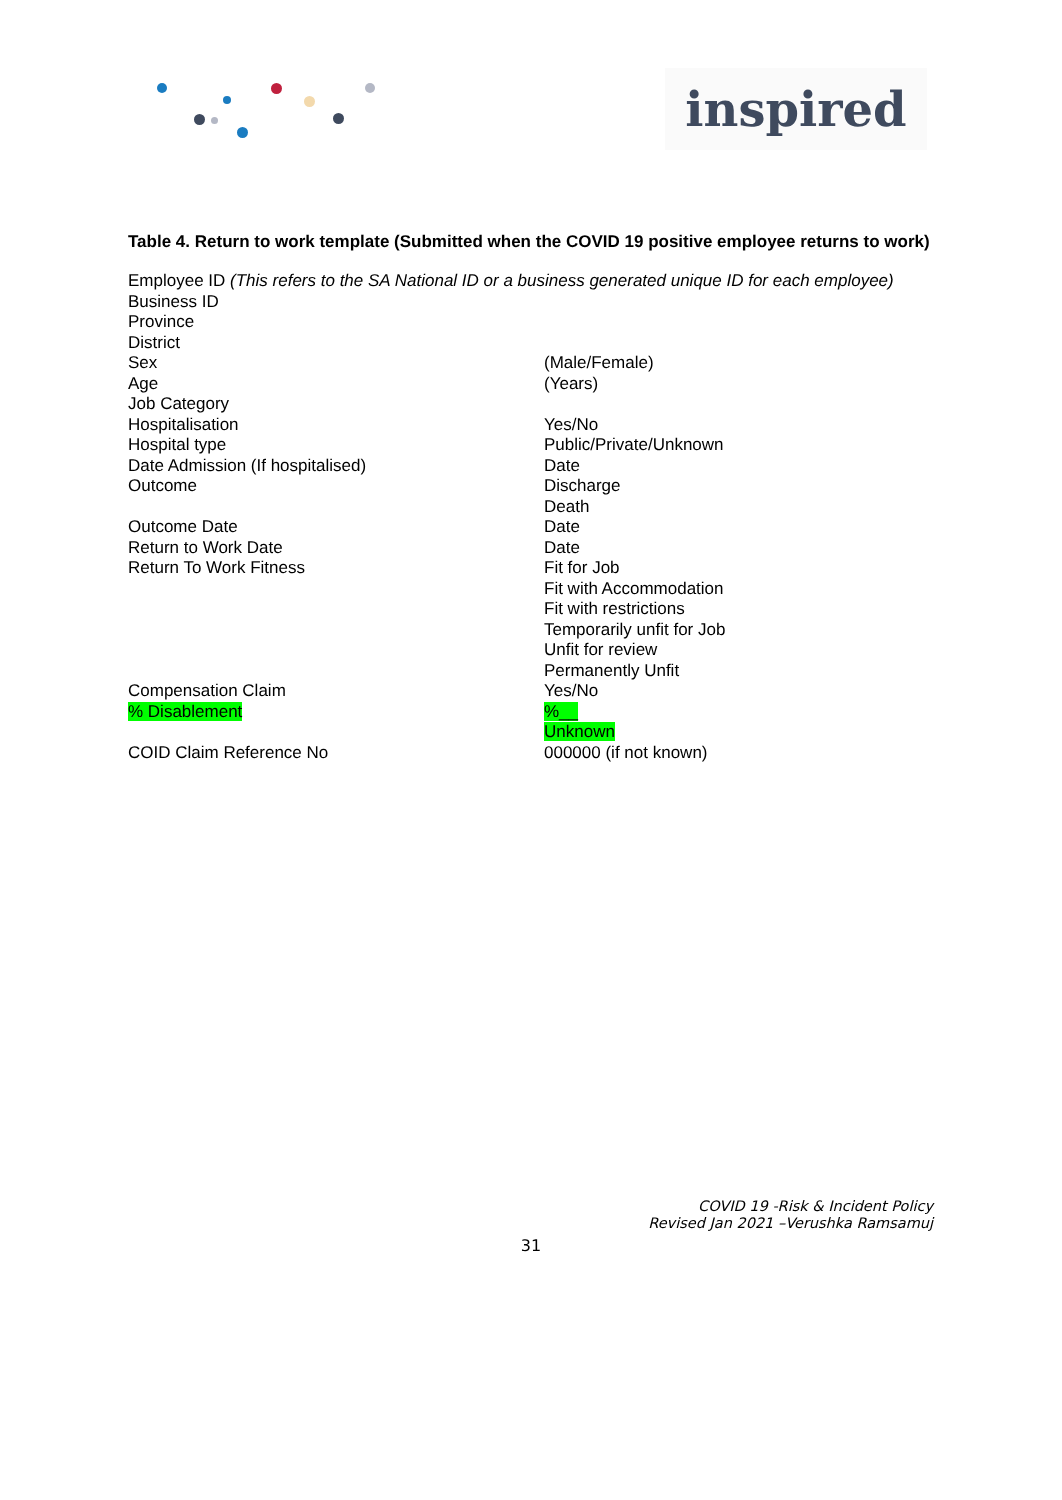inspired
Table 4. Return to work template (Submitted when the COVID 19 positive employee returns to work)
Employee ID (This refers to the SA National ID or a business generated unique ID for each employee)
| Business ID | |
| Province | |
| District | |
| Sex | (Male/Female) |
| Age | (Years) |
| Job Category | |
| Hospitalisation | Yes/No |
| Hospital type | Public/Private/Unknown |
| Date Admission (If hospitalised) | Date |
| Outcome | Discharge Death |
| Outcome Date | Date |
| Return to Work Date | Date |
| Return To Work Fitness | Fit for Job Fit with Accommodation Fit with restrictions Temporarily unfit for Job Unfit for review Permanently Unfit |
| Compensation Claim | Yes/No |
| % Disablement | %__ Unknown |
| COID Claim Reference No | 000000 (if not known) |
COVID 19 -Risk & Incident Policy
Revised Jan 2021 –Verushka Ramsamuj
31